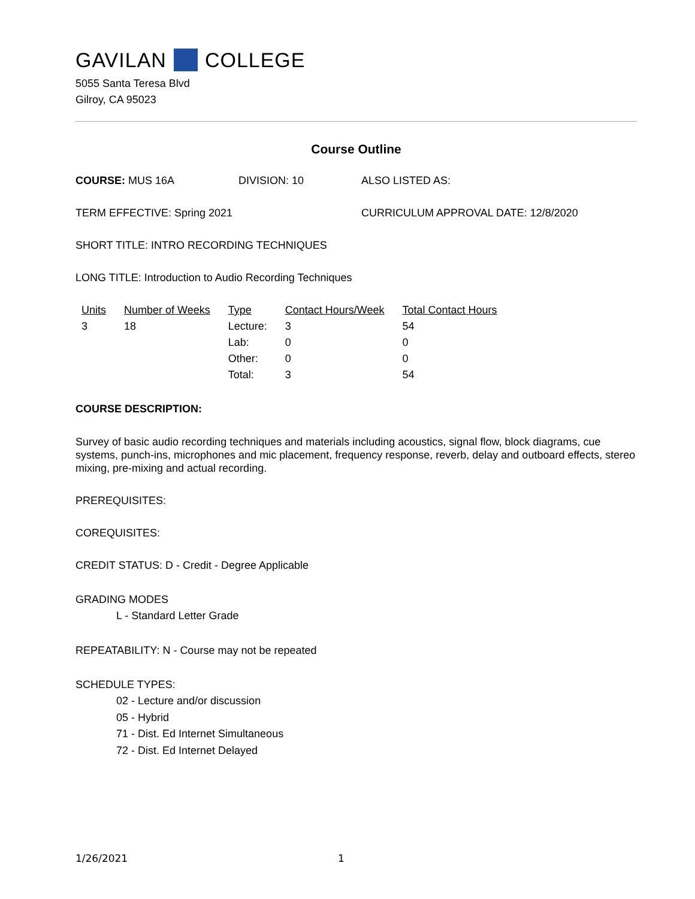GAVILAN COLLEGE
5055 Santa Teresa Blvd
Gilroy, CA 95023
Course Outline
COURSE: MUS 16A DIVISION: 10 ALSO LISTED AS:
TERM EFFECTIVE: Spring 2021 CURRICULUM APPROVAL DATE: 12/8/2020
SHORT TITLE: INTRO RECORDING TECHNIQUES
LONG TITLE: Introduction to Audio Recording Techniques
| Units | Number of Weeks | Type | Contact Hours/Week | Total Contact Hours |
| --- | --- | --- | --- | --- |
| 3 | 18 | Lecture: | 3 | 54 |
| | | Lab: | 0 | 0 |
| | | Other: | 0 | 0 |
| | | Total: | 3 | 54 |
COURSE DESCRIPTION:
Survey of basic audio recording techniques and materials including acoustics, signal flow, block diagrams, cue systems, punch-ins, microphones and mic placement, frequency response, reverb, delay and outboard effects, stereo mixing, pre-mixing and actual recording.
PREREQUISITES:
COREQUISITES:
CREDIT STATUS: D - Credit - Degree Applicable
GRADING MODES
L - Standard Letter Grade
REPEATABILITY: N - Course may not be repeated
SCHEDULE TYPES:
02 - Lecture and/or discussion
05 - Hybrid
71 - Dist. Ed Internet Simultaneous
72 - Dist. Ed Internet Delayed
1/26/2021 1